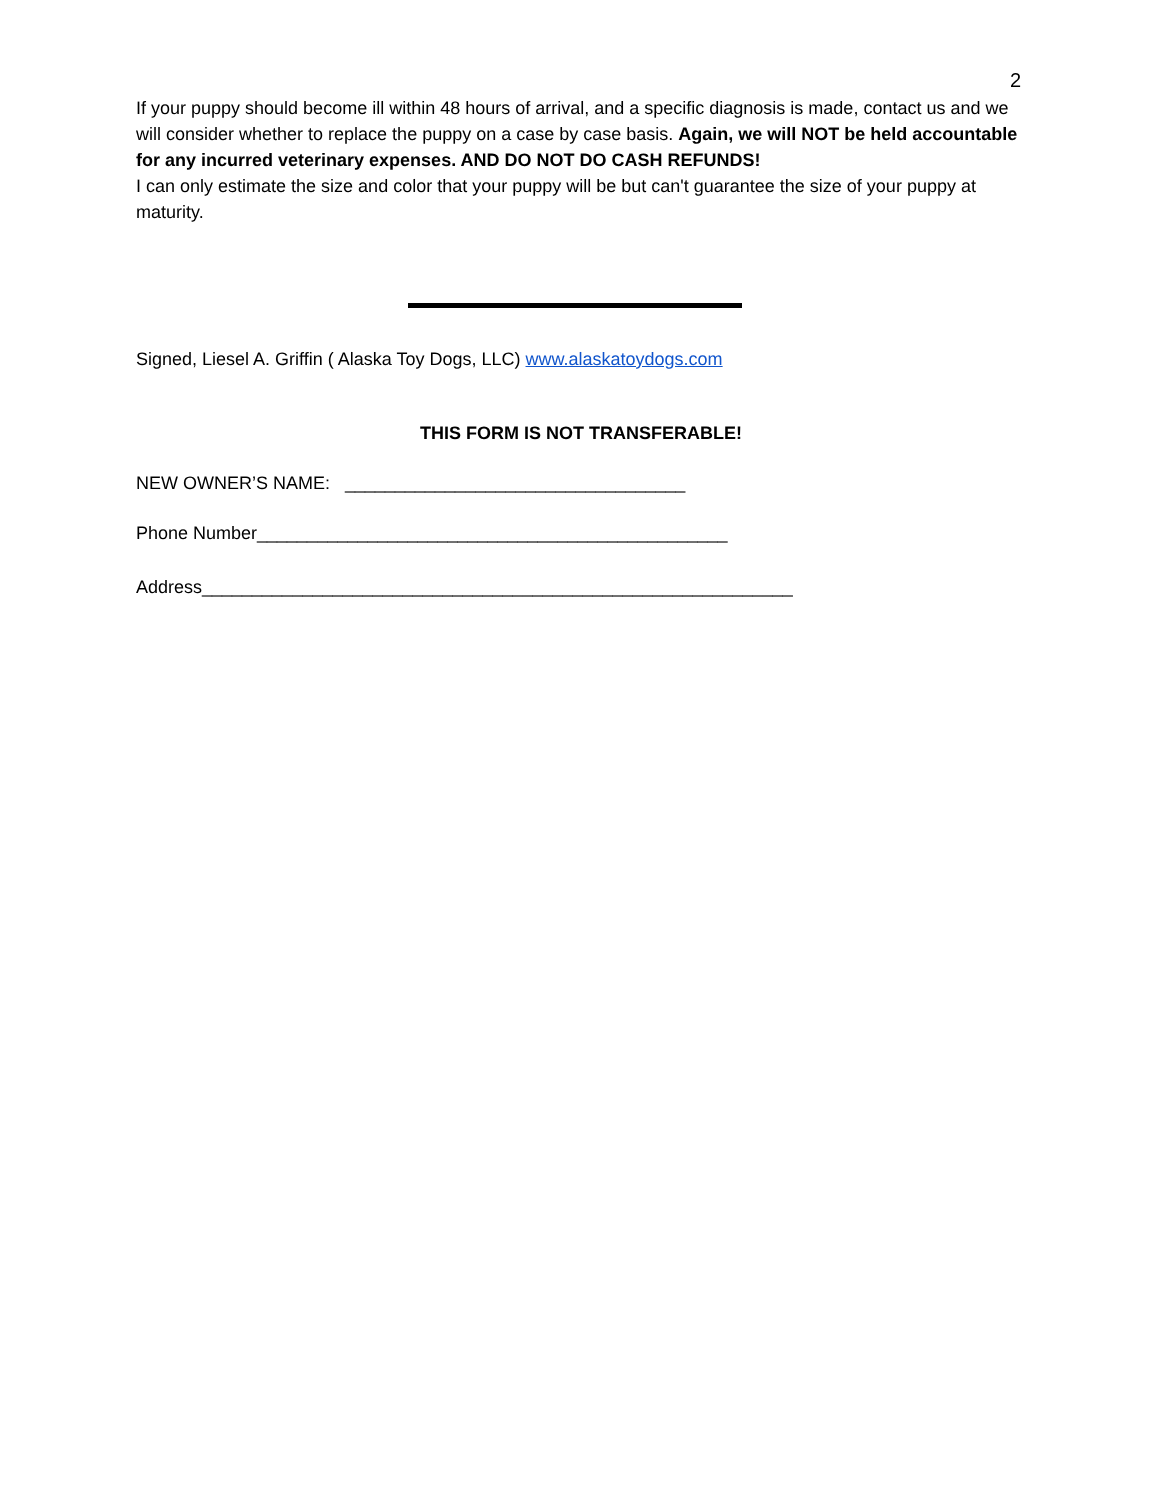2
If your puppy should become ill within 48 hours of arrival, and a specific diagnosis is made, contact us and we will consider whether to replace the puppy on a case by case basis. Again, we will NOT be held accountable for any incurred veterinary expenses. AND DO NOT DO CASH REFUNDS!
I can only estimate the size and color that your puppy will be but can't guarantee the size of your puppy at maturity.
Signed, Liesel A. Griffin ( Alaska Toy Dogs, LLC) www.alaskatoydogs.com
THIS FORM IS NOT TRANSFERABLE!
NEW OWNER’S NAME: __________________________________
Phone Number_______________________________________________
Address___________________________________________________________